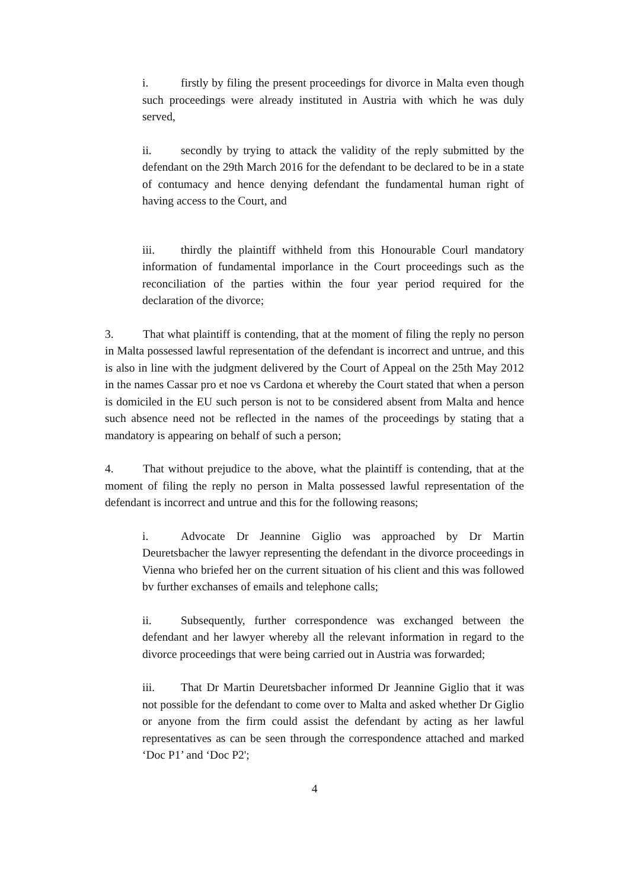i. firstly by filing the present proceedings for divorce in Malta even though such proceedings were already instituted in Austria with which he was duly served,
ii. secondly by trying to attack the validity of the reply submitted by the defendant on the 29th March 2016 for the defendant to be declared to be in a state of contumacy and hence denying defendant the fundamental human right of having access to the Court, and
iii. thirdly the plaintiff withheld from this Honourable Courl mandatory information of fundamental imporlance in the Court proceedings such as the reconciliation of the parties within the four year period required for the declaration of the divorce;
3. That what plaintiff is contending, that at the moment of filing the reply no person in Malta possessed lawful representation of the defendant is incorrect and untrue, and this is also in line with the judgment delivered by the Court of Appeal on the 25th May 2012 in the names Cassar pro et noe vs Cardona et whereby the Court stated that when a person is domiciled in the EU such person is not to be considered absent from Malta and hence such absence need not be reflected in the names of the proceedings by stating that a mandatory is appearing on behalf of such a person;
4. That without prejudice to the above, what the plaintiff is contending, that at the moment of filing the reply no person in Malta possessed lawful representation of the defendant is incorrect and untrue and this for the following reasons;
i. Advocate Dr Jeannine Giglio was approached by Dr Martin Deuretsbacher the lawyer representing the defendant in the divorce proceedings in Vienna who briefed her on the current situation of his client and this was followed bv further exchanses of emails and telephone calls;
ii. Subsequently, further correspondence was exchanged between the defendant and her lawyer whereby all the relevant information in regard to the divorce proceedings that were being carried out in Austria was forwarded;
iii. That Dr Martin Deuretsbacher informed Dr Jeannine Giglio that it was not possible for the defendant to come over to Malta and asked whether Dr Giglio or anyone from the firm could assist the defendant by acting as her lawful representatives as can be seen through the correspondence attached and marked ‘Doc P1’ and ‘Doc P2';
4